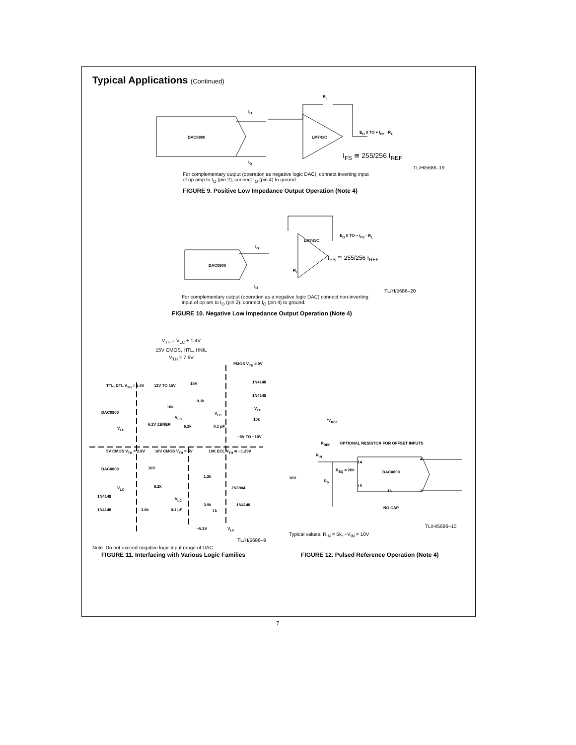Typical Applications (Continued)
R<sub>L</sub>
I<sub>O</sub>
DAC0800 LM741C
E<sub>O</sub> 0 TO + I<sub>FS</sub> · R<sub>L</sub>
I<sub>O</sub>
I<sub>FS</sub> ≅ 255/256 I<sub>REF</sub>
TL/H/5686–19
For complementary output (operation as negative logic DAC), connect inverting input of op amp to I<sub>O</sub> (pin 2), connect I<sub>O</sub> (pin 4) to ground.
FIGURE 9. Positive Low Impedance Output Operation (Note 4)
DAC0800
LM741C
E<sub>O</sub> 0 TO − I<sub>FS</sub> · R<sub>L</sub>
I<sub>O</sub>
R<sub>L</sub>
I<sub>O</sub>
I<sub>FS</sub> ≅ 255/256 I<sub>REF</sub>
TL/H/5686–20
For complementary output (operation as a negative logic DAC) connect non-inverting input of op am to I<sub>O</sub> (pin 2); connect I<sub>O</sub> (pin 4) to ground.
FIGURE 10. Negative Low Impedance Output Operation (Note 4)
V<sub>TH</sub> = V<sub>LC</sub> + 1.4V
15V CMOS, HTL, HNIL
V<sub>TH</sub> = 7.6V
TTL, DTL V<sub>TH</sub> = 1.4V 12V TO 15V 15V
PMOS V<sub>TH</sub> = 0V
1N4148
1N4148
DAC0800
10k
9.1k
V<sub>LC</sub>
V<sub>LC</sub>
V<sub>LC</sub> 10k
6.2V ZENER 6.2k 0.1 µF
V<sub>LC</sub>
−5V TO −10V
5V CMOS V<sub>TH</sub> = 2.8V 10V CMOS V<sub>TH</sub> = 5V 10K ECL V<sub>TH</sub> ≅ −1.29V
DAC0800 10V
1.3k
6.2k
V<sub>LC</sub> 2N3904
1N4148
V<sub>LC</sub>
3.9k 1N4148
1N4148 3.6k 0.1 µF 1k
−5.2V V<sub>LC</sub>
TL/H/5686–9
Note. Do not exceed negative logic input range of DAC.
FIGURE 11. Interfacing with Various Logic Families
*V<sub>REF</sub>
R<sub>REF</sub>
OPTIONAL RESISTOR FOR OFFSET INPUTS
R<sub>IN</sub>
14
R<sub>EQ</sub> ≈ 200 DAC0800
10V
R<sub>P</sub>
15
16 2
4
NO CAP
TL/H/5686–10
Typical values: R<sub>IN</sub> = 5k, +V<sub>IN</sub> = 10V
FIGURE 12. Pulsed Reference Operation (Note 4)
7